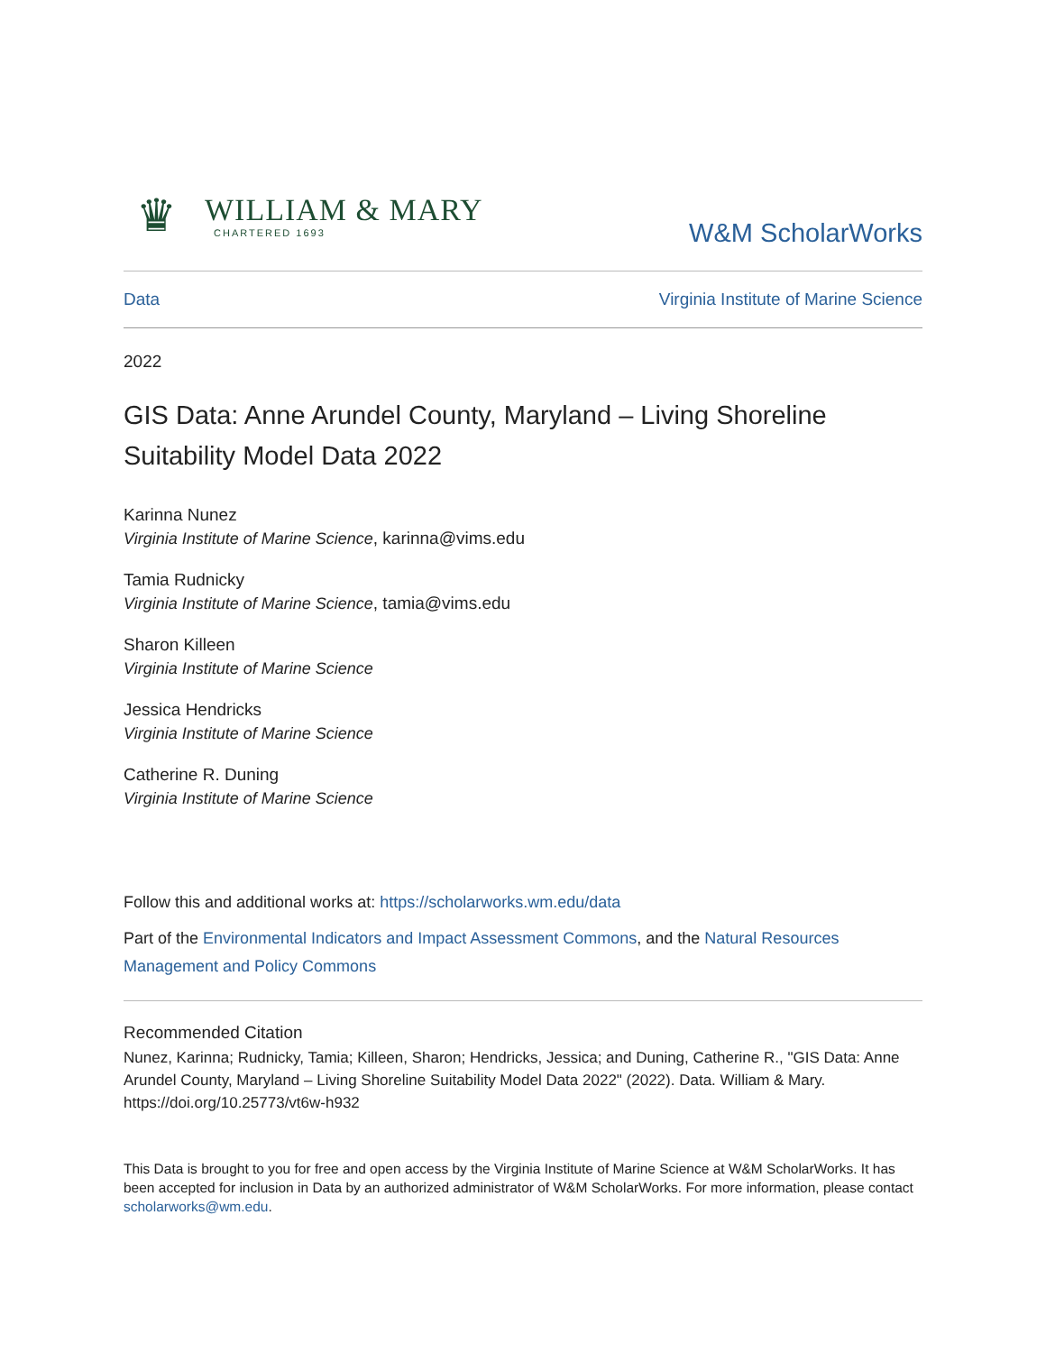♛
WILLIAM & MARY
CHARTERED 1693
W&M ScholarWorks
Data Virginia Institute of Marine Science
2022
GIS Data: Anne Arundel County, Maryland – Living Shoreline Suitability Model Data 2022
Karinna Nunez
Virginia Institute of Marine Science, karinna@vims.edu
Tamia Rudnicky
Virginia Institute of Marine Science, tamia@vims.edu
Sharon Killeen
Virginia Institute of Marine Science
Jessica Hendricks
Virginia Institute of Marine Science
Catherine R. Duning
Virginia Institute of Marine Science
Follow this and additional works at: https://scholarworks.wm.edu/data
Part of the Environmental Indicators and Impact Assessment Commons, and the Natural Resources Management and Policy Commons
Recommended Citation
Nunez, Karinna; Rudnicky, Tamia; Killeen, Sharon; Hendricks, Jessica; and Duning, Catherine R., "GIS Data: Anne Arundel County, Maryland – Living Shoreline Suitability Model Data 2022" (2022). Data. William & Mary.
https://doi.org/10.25773/vt6w-h932
This Data is brought to you for free and open access by the Virginia Institute of Marine Science at W&M ScholarWorks. It has been accepted for inclusion in Data by an authorized administrator of W&M ScholarWorks. For more information, please contact scholarworks@wm.edu.